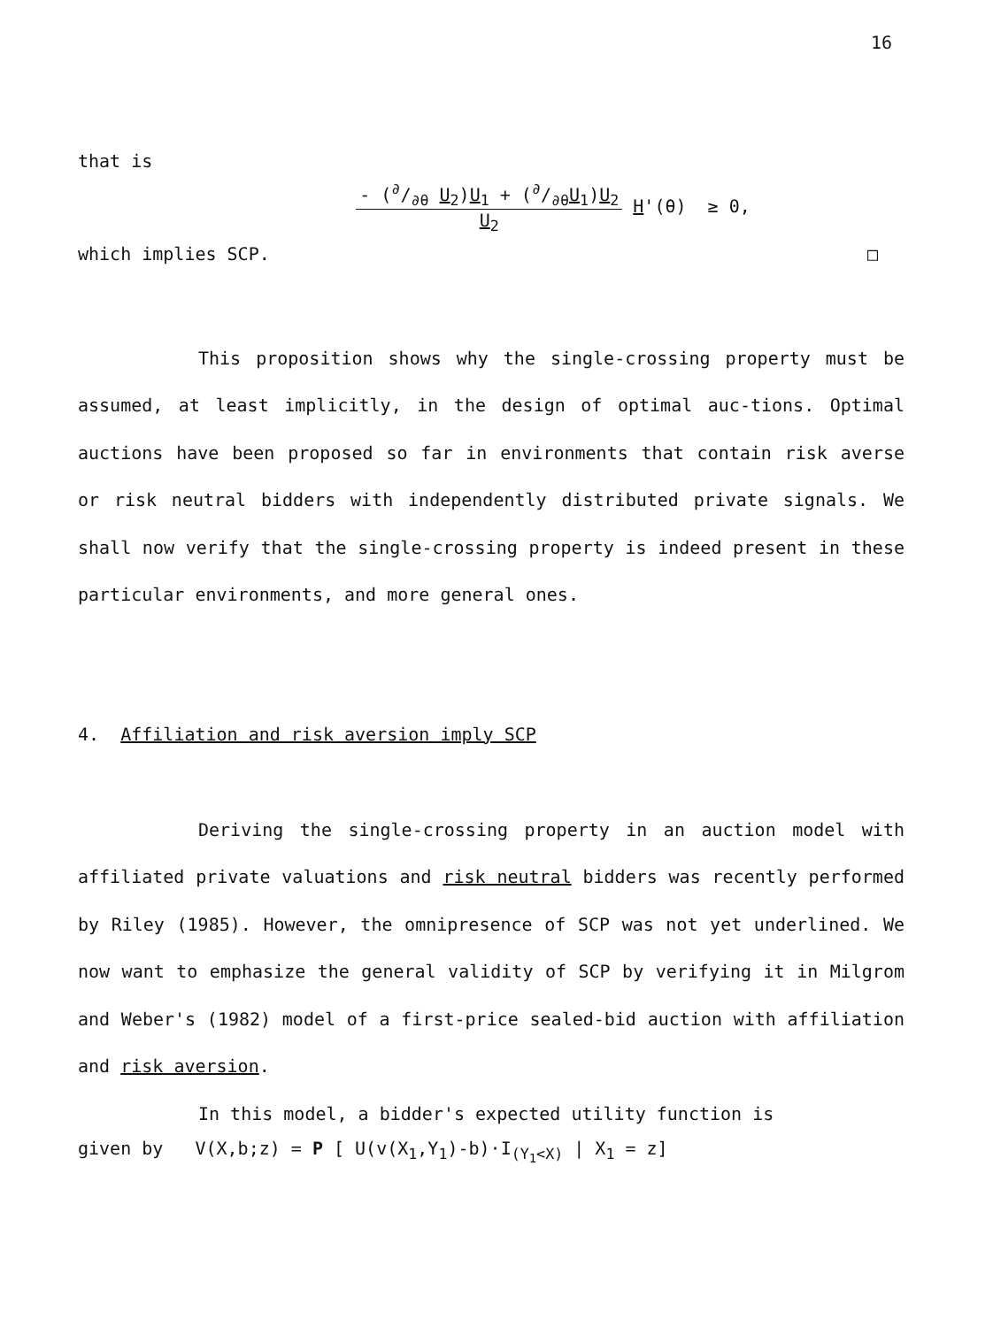16
that is
- (∂/∂θ U<sub>2</sub>)U<sub>1</sub> + (∂/∂θU<sub>1</sub>)U<sub>2</sub>
U<sub>2</sub>
H'(θ) ≥ 0,
which implies SCP. □
This proposition shows why the single-crossing property must be assumed, at least implicitly, in the design of optimal auc-tions. Optimal auctions have been proposed so far in environments that contain risk averse or risk neutral bidders with independently distributed private signals. We shall now verify that the single-crossing property is indeed present in these particular environments, and more general ones.
4. Affiliation and risk aversion imply SCP
Deriving the single-crossing property in an auction model with affiliated private valuations and risk neutral bidders was recently performed by Riley (1985). However, the omnipresence of SCP was not yet underlined. We now want to emphasize the general validity of SCP by verifying it in Milgrom and Weber's (1982) model of a first-price sealed-bid auction with affiliation and risk aversion.
In this model, a bidder's expected utility function is
given by V(X,b;z) = P [ U(v(X<sub>1</sub>,Y<sub>1</sub>)-b)·I<sub>(Y<sub>1</sub><X)</sub> | X<sub>1</sub> = z]